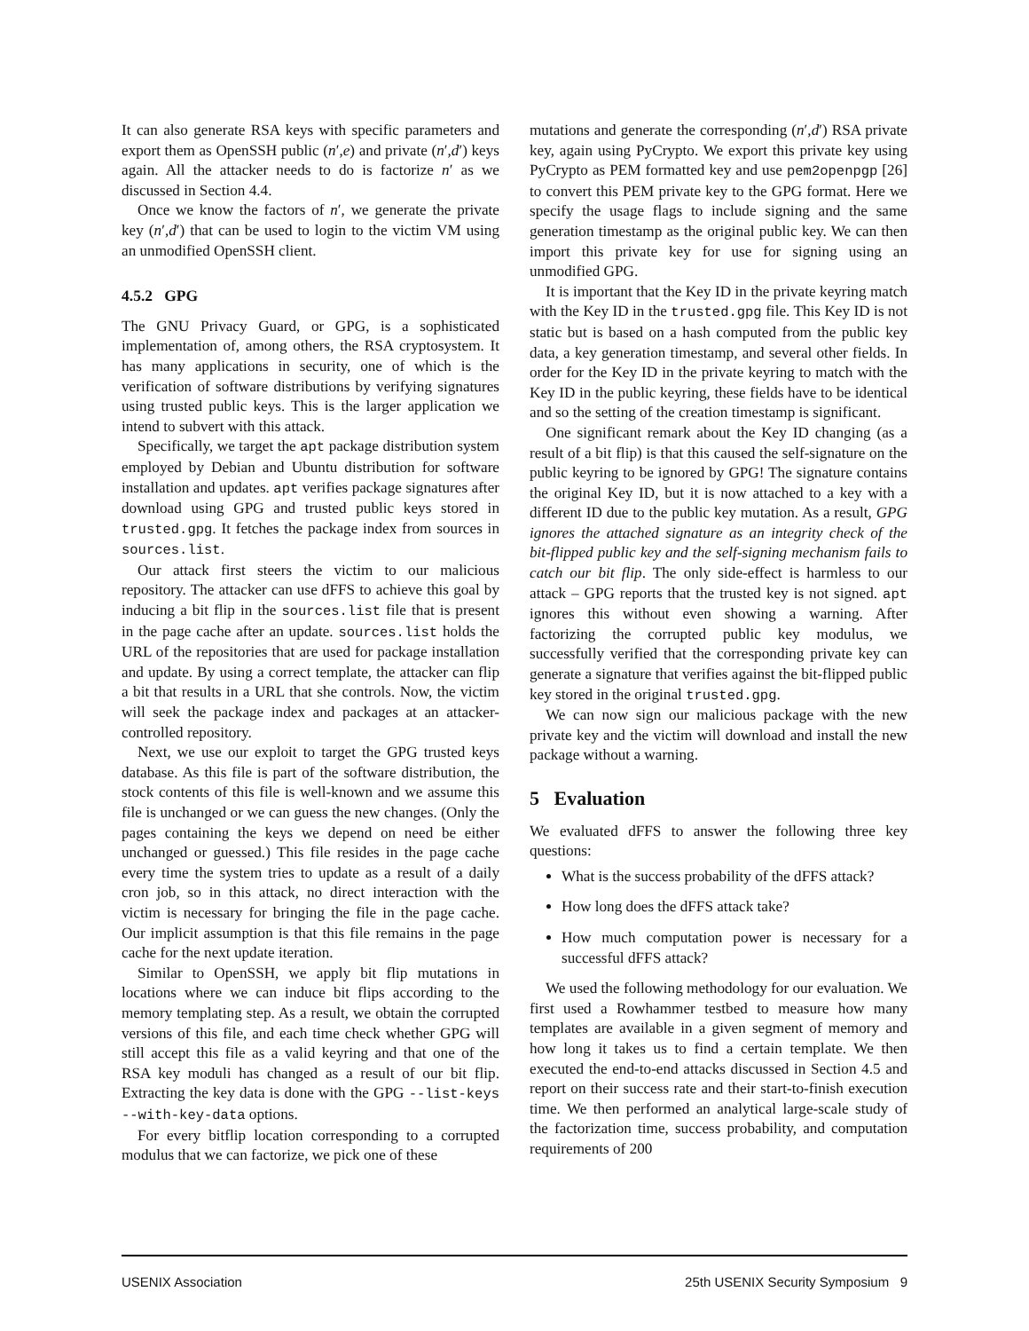It can also generate RSA keys with specific parameters and export them as OpenSSH public (n′,e) and private (n′,d′) keys again. All the attacker needs to do is factorize n′ as we discussed in Section 4.4.
Once we know the factors of n′, we generate the private key (n′,d′) that can be used to login to the victim VM using an unmodified OpenSSH client.
4.5.2 GPG
The GNU Privacy Guard, or GPG, is a sophisticated implementation of, among others, the RSA cryptosystem. It has many applications in security, one of which is the verification of software distributions by verifying signatures using trusted public keys. This is the larger application we intend to subvert with this attack.
Specifically, we target the apt package distribution system employed by Debian and Ubuntu distribution for software installation and updates. apt verifies package signatures after download using GPG and trusted public keys stored in trusted.gpg. It fetches the package index from sources in sources.list.
Our attack first steers the victim to our malicious repository. The attacker can use dFFS to achieve this goal by inducing a bit flip in the sources.list file that is present in the page cache after an update. sources.list holds the URL of the repositories that are used for package installation and update. By using a correct template, the attacker can flip a bit that results in a URL that she controls. Now, the victim will seek the package index and packages at an attacker-controlled repository.
Next, we use our exploit to target the GPG trusted keys database. As this file is part of the software distribution, the stock contents of this file is well-known and we assume this file is unchanged or we can guess the new changes. (Only the pages containing the keys we depend on need be either unchanged or guessed.) This file resides in the page cache every time the system tries to update as a result of a daily cron job, so in this attack, no direct interaction with the victim is necessary for bringing the file in the page cache. Our implicit assumption is that this file remains in the page cache for the next update iteration.
Similar to OpenSSH, we apply bit flip mutations in locations where we can induce bit flips according to the memory templating step. As a result, we obtain the corrupted versions of this file, and each time check whether GPG will still accept this file as a valid keyring and that one of the RSA key moduli has changed as a result of our bit flip. Extracting the key data is done with the GPG --list-keys --with-key-data options.
For every bitflip location corresponding to a corrupted modulus that we can factorize, we pick one of these
mutations and generate the corresponding (n′,d′) RSA private key, again using PyCrypto. We export this private key using PyCrypto as PEM formatted key and use pem2openpgp [26] to convert this PEM private key to the GPG format. Here we specify the usage flags to include signing and the same generation timestamp as the original public key. We can then import this private key for use for signing using an unmodified GPG.
It is important that the Key ID in the private keyring match with the Key ID in the trusted.gpg file. This Key ID is not static but is based on a hash computed from the public key data, a key generation timestamp, and several other fields. In order for the Key ID in the private keyring to match with the Key ID in the public keyring, these fields have to be identical and so the setting of the creation timestamp is significant.
One significant remark about the Key ID changing (as a result of a bit flip) is that this caused the self-signature on the public keyring to be ignored by GPG! The signature contains the original Key ID, but it is now attached to a key with a different ID due to the public key mutation. As a result, GPG ignores the attached signature as an integrity check of the bit-flipped public key and the self-signing mechanism fails to catch our bit flip. The only side-effect is harmless to our attack – GPG reports that the trusted key is not signed. apt ignores this without even showing a warning. After factorizing the corrupted public key modulus, we successfully verified that the corresponding private key can generate a signature that verifies against the bit-flipped public key stored in the original trusted.gpg.
We can now sign our malicious package with the new private key and the victim will download and install the new package without a warning.
5 Evaluation
We evaluated dFFS to answer the following three key questions:
What is the success probability of the dFFS attack?
How long does the dFFS attack take?
How much computation power is necessary for a successful dFFS attack?
We used the following methodology for our evaluation. We first used a Rowhammer testbed to measure how many templates are available in a given segment of memory and how long it takes us to find a certain template. We then executed the end-to-end attacks discussed in Section 4.5 and report on their success rate and their start-to-finish execution time. We then performed an analytical large-scale study of the factorization time, success probability, and computation requirements of 200
USENIX Association 25th USENIX Security Symposium 9